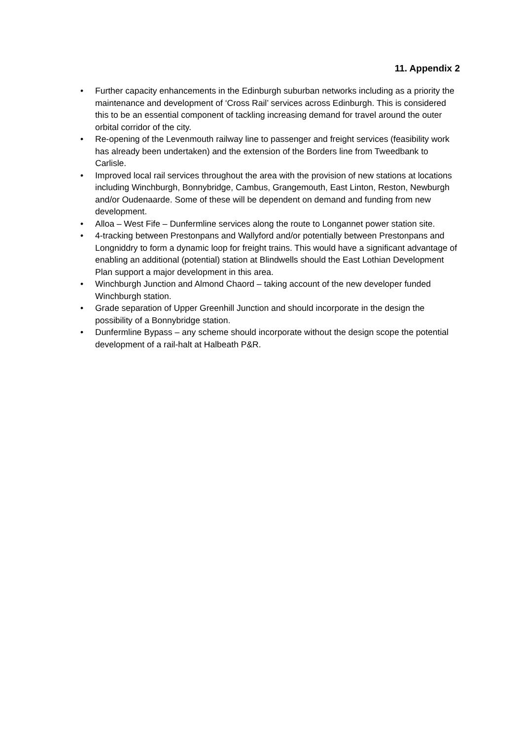11. Appendix 2
• Further capacity enhancements in the Edinburgh suburban networks including as a priority the maintenance and development of ‘Cross Rail’ services across Edinburgh. This is considered this to be an essential component of tackling increasing demand for travel around the outer orbital corridor of the city.
• Re-opening of the Levenmouth railway line to passenger and freight services (feasibility work has already been undertaken) and the extension of the Borders line from Tweedbank to Carlisle.
• Improved local rail services throughout the area with the provision of new stations at locations including Winchburgh, Bonnybridge, Cambus, Grangemouth, East Linton, Reston, Newburgh and/or Oudenaarde. Some of these will be dependent on demand and funding from new development.
• Alloa – West Fife – Dunfermline services along the route to Longannet power station site.
• 4-tracking between Prestonpans and Wallyford and/or potentially between Prestonpans and Longniddry to form a dynamic loop for freight trains. This would have a significant advantage of enabling an additional (potential) station at Blindwells should the East Lothian Development Plan support a major development in this area.
• Winchburgh Junction and Almond Chaord – taking account of the new developer funded Winchburgh station.
• Grade separation of Upper Greenhill Junction and should incorporate in the design the possibility of a Bonnybridge station.
• Dunfermline Bypass – any scheme should incorporate without the design scope the potential development of a rail-halt at Halbeath P&R.